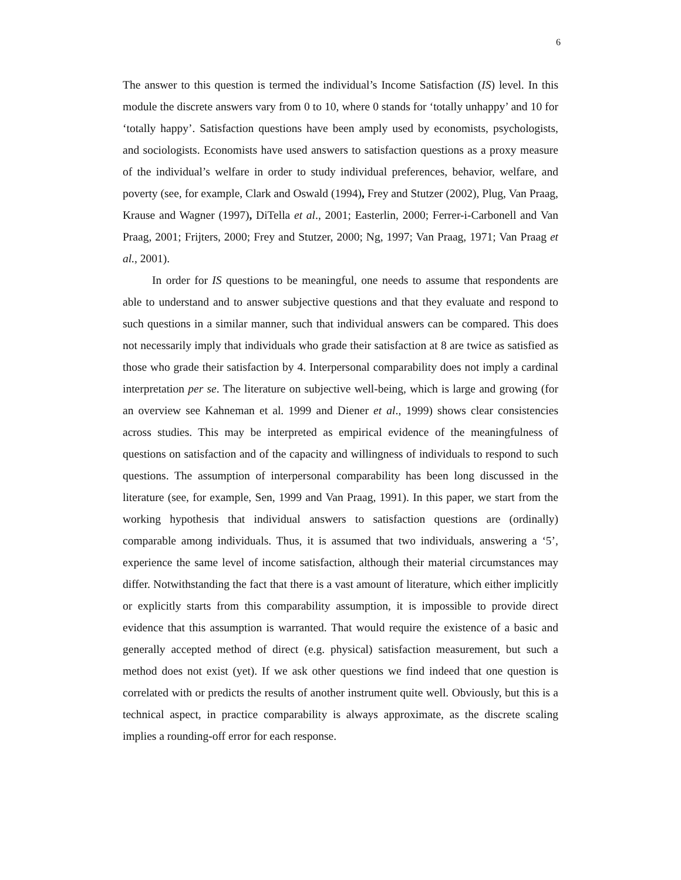6
The answer to this question is termed the individual’s Income Satisfaction (IS) level. In this module the discrete answers vary from 0 to 10, where 0 stands for ‘totally unhappy’ and 10 for ‘totally happy’. Satisfaction questions have been amply used by economists, psychologists, and sociologists. Economists have used answers to satisfaction questions as a proxy measure of the individual’s welfare in order to study individual preferences, behavior, welfare, and poverty (see, for example, Clark and Oswald (1994), Frey and Stutzer (2002), Plug, Van Praag, Krause and Wagner (1997), DiTella et al., 2001; Easterlin, 2000; Ferrer-i-Carbonell and Van Praag, 2001; Frijters, 2000; Frey and Stutzer, 2000; Ng, 1997; Van Praag, 1971; Van Praag et al., 2001).
In order for IS questions to be meaningful, one needs to assume that respondents are able to understand and to answer subjective questions and that they evaluate and respond to such questions in a similar manner, such that individual answers can be compared. This does not necessarily imply that individuals who grade their satisfaction at 8 are twice as satisfied as those who grade their satisfaction by 4. Interpersonal comparability does not imply a cardinal interpretation per se. The literature on subjective well-being, which is large and growing (for an overview see Kahneman et al. 1999 and Diener et al., 1999) shows clear consistencies across studies. This may be interpreted as empirical evidence of the meaningfulness of questions on satisfaction and of the capacity and willingness of individuals to respond to such questions. The assumption of interpersonal comparability has been long discussed in the literature (see, for example, Sen, 1999 and Van Praag, 1991). In this paper, we start from the working hypothesis that individual answers to satisfaction questions are (ordinally) comparable among individuals. Thus, it is assumed that two individuals, answering a ‘5’, experience the same level of income satisfaction, although their material circumstances may differ. Notwithstanding the fact that there is a vast amount of literature, which either implicitly or explicitly starts from this comparability assumption, it is impossible to provide direct evidence that this assumption is warranted. That would require the existence of a basic and generally accepted method of direct (e.g. physical) satisfaction measurement, but such a method does not exist (yet). If we ask other questions we find indeed that one question is correlated with or predicts the results of another instrument quite well. Obviously, but this is a technical aspect, in practice comparability is always approximate, as the discrete scaling implies a rounding-off error for each response.